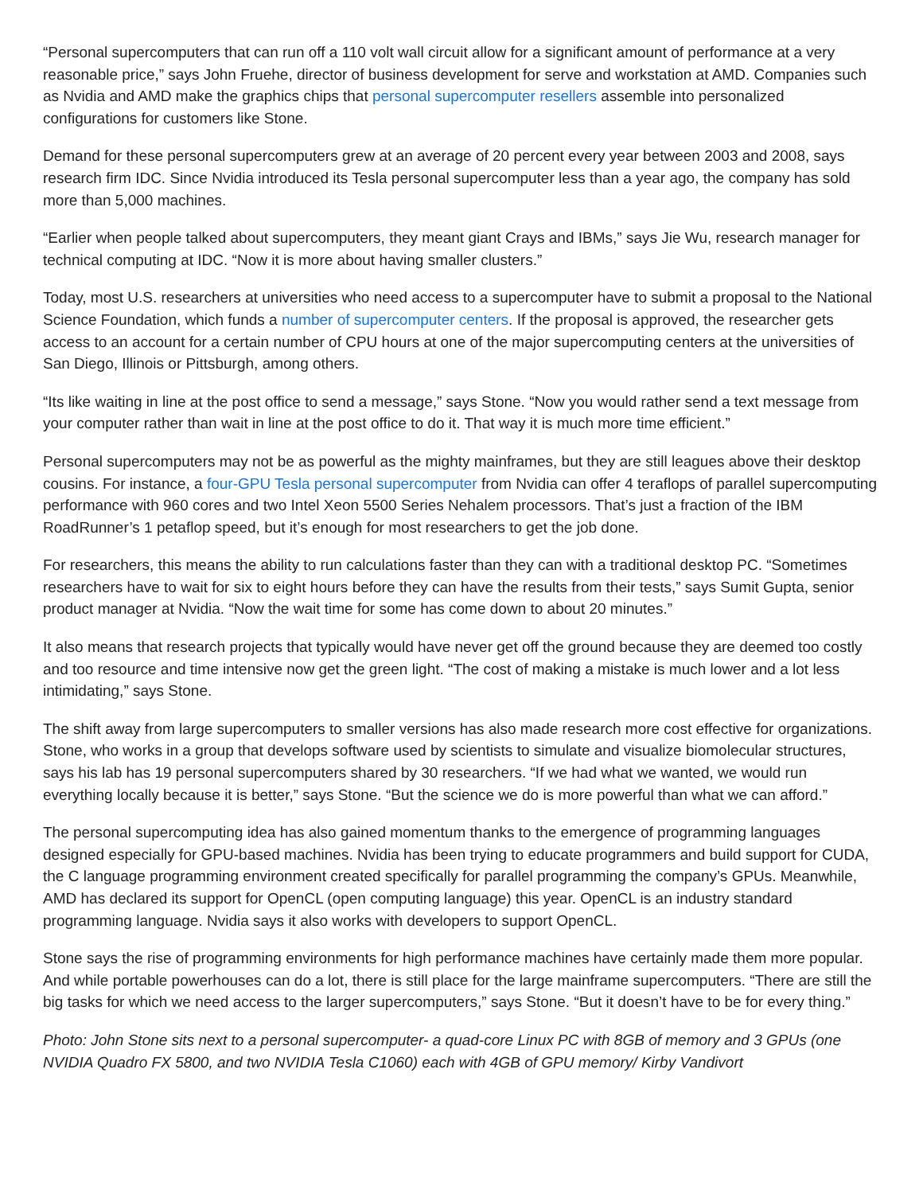“Personal supercomputers that can run off a 110 volt wall circuit allow for a significant amount of performance at a very reasonable price,” says John Fruehe, director of business development for serve and workstation at AMD. Companies such as Nvidia and AMD make the graphics chips that personal supercomputer resellers assemble into personalized configurations for customers like Stone.
Demand for these personal supercomputers grew at an average of 20 percent every year between 2003 and 2008, says research firm IDC. Since Nvidia introduced its Tesla personal supercomputer less than a year ago, the company has sold more than 5,000 machines.
“Earlier when people talked about supercomputers, they meant giant Crays and IBMs,” says Jie Wu, research manager for technical computing at IDC. “Now it is more about having smaller clusters.”
Today, most U.S. researchers at universities who need access to a supercomputer have to submit a proposal to the National Science Foundation, which funds a number of supercomputer centers. If the proposal is approved, the researcher gets access to an account for a certain number of CPU hours at one of the major supercomputing centers at the universities of San Diego, Illinois or Pittsburgh, among others.
“Its like waiting in line at the post office to send a message,” says Stone. “Now you would rather send a text message from your computer rather than wait in line at the post office to do it. That way it is much more time efficient.”
Personal supercomputers may not be as powerful as the mighty mainframes, but they are still leagues above their desktop cousins. For instance, a four-GPU Tesla personal supercomputer from Nvidia can offer 4 teraflops of parallel supercomputing performance with 960 cores and two Intel Xeon 5500 Series Nehalem processors. That’s just a fraction of the IBM RoadRunner’s 1 petaflop speed, but it’s enough for most researchers to get the job done.
For researchers, this means the ability to run calculations faster than they can with a traditional desktop PC. “Sometimes researchers have to wait for six to eight hours before they can have the results from their tests,” says Sumit Gupta, senior product manager at Nvidia. “Now the wait time for some has come down to about 20 minutes.”
It also means that research projects that typically would have never get off the ground because they are deemed too costly and too resource and time intensive now get the green light. “The cost of making a mistake is much lower and a lot less intimidating,” says Stone.
The shift away from large supercomputers to smaller versions has also made research more cost effective for organizations. Stone, who works in a group that develops software used by scientists to simulate and visualize biomolecular structures, says his lab has 19 personal supercomputers shared by 30 researchers. “If we had what we wanted, we would run everything locally because it is better,” says Stone. “But the science we do is more powerful than what we can afford.”
The personal supercomputing idea has also gained momentum thanks to the emergence of programming languages designed especially for GPU-based machines. Nvidia has been trying to educate programmers and build support for CUDA, the C language programming environment created specifically for parallel programming the company’s GPUs. Meanwhile, AMD has declared its support for OpenCL (open computing language) this year. OpenCL is an industry standard programming language. Nvidia says it also works with developers to support OpenCL.
Stone says the rise of programming environments for high performance machines have certainly made them more popular. And while portable powerhouses can do a lot, there is still place for the large mainframe supercomputers. “There are still the big tasks for which we need access to the larger supercomputers,” says Stone. “But it doesn’t have to be for every thing.”
Photo: John Stone sits next to a personal supercomputer- a quad-core Linux PC with 8GB of memory and 3 GPUs (one NVIDIA Quadro FX 5800, and two NVIDIA Tesla C1060) each with 4GB of GPU memory/ Kirby Vandivort